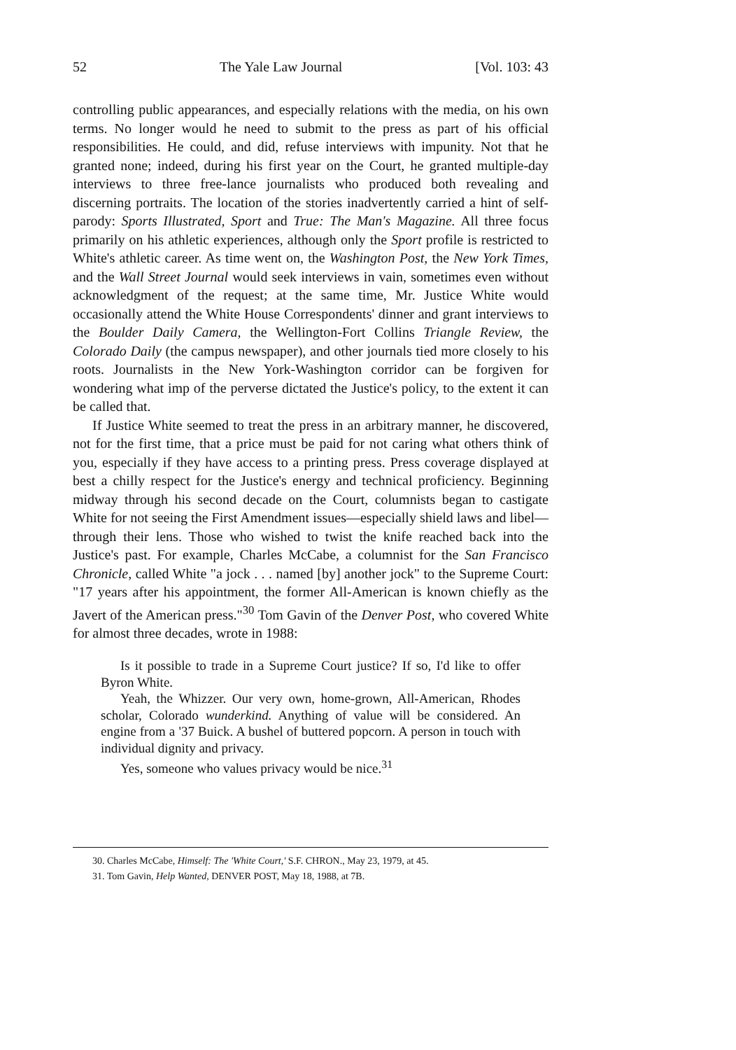52 The Yale Law Journal [Vol. 103: 43
controlling public appearances, and especially relations with the media, on his own terms. No longer would he need to submit to the press as part of his official responsibilities. He could, and did, refuse interviews with impunity. Not that he granted none; indeed, during his first year on the Court, he granted multiple-day interviews to three free-lance journalists who produced both revealing and discerning portraits. The location of the stories inadvertently carried a hint of self-parody: Sports Illustrated, Sport and True: The Man's Magazine. All three focus primarily on his athletic experiences, although only the Sport profile is restricted to White's athletic career. As time went on, the Washington Post, the New York Times, and the Wall Street Journal would seek interviews in vain, sometimes even without acknowledgment of the request; at the same time, Mr. Justice White would occasionally attend the White House Correspondents' dinner and grant interviews to the Boulder Daily Camera, the Wellington-Fort Collins Triangle Review, the Colorado Daily (the campus newspaper), and other journals tied more closely to his roots. Journalists in the New York-Washington corridor can be forgiven for wondering what imp of the perverse dictated the Justice's policy, to the extent it can be called that.
If Justice White seemed to treat the press in an arbitrary manner, he discovered, not for the first time, that a price must be paid for not caring what others think of you, especially if they have access to a printing press. Press coverage displayed at best a chilly respect for the Justice's energy and technical proficiency. Beginning midway through his second decade on the Court, columnists began to castigate White for not seeing the First Amendment issues—especially shield laws and libel—through their lens. Those who wished to twist the knife reached back into the Justice's past. For example, Charles McCabe, a columnist for the San Francisco Chronicle, called White "a jock . . . named [by] another jock" to the Supreme Court: "17 years after his appointment, the former All-American is known chiefly as the Javert of the American press."<sup>30</sup> Tom Gavin of the Denver Post, who covered White for almost three decades, wrote in 1988:
Is it possible to trade in a Supreme Court justice? If so, I'd like to offer Byron White.
Yeah, the Whizzer. Our very own, home-grown, All-American, Rhodes scholar, Colorado wunderkind. Anything of value will be considered. An engine from a '37 Buick. A bushel of buttered popcorn. A person in touch with individual dignity and privacy.
Yes, someone who values privacy would be nice.<sup>31</sup>
30. Charles McCabe, Himself: The 'White Court,' S.F. CHRON., May 23, 1979, at 45.
31. Tom Gavin, Help Wanted, DENVER POST, May 18, 1988, at 7B.